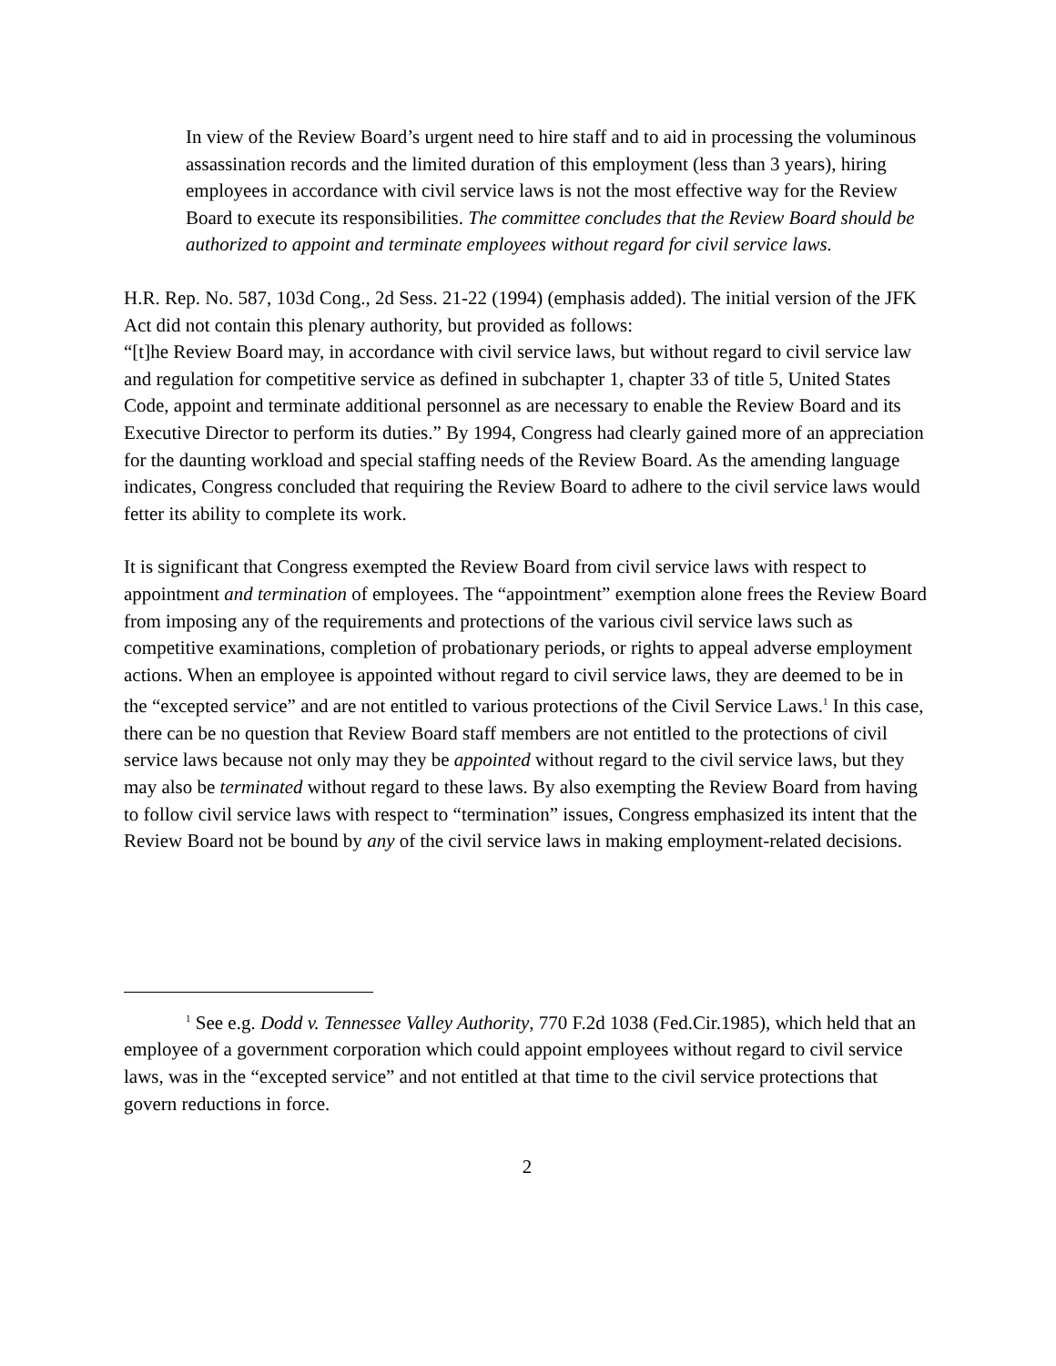In view of the Review Board’s urgent need to hire staff and to aid in processing the voluminous assassination records and the limited duration of this employment (less than 3 years), hiring employees in accordance with civil service laws is not the most effective way for the Review Board to execute its responsibilities. The committee concludes that the Review Board should be authorized to appoint and terminate employees without regard for civil service laws.
H.R. Rep. No. 587, 103d Cong., 2d Sess. 21-22 (1994) (emphasis added). The initial version of the JFK Act did not contain this plenary authority, but provided as follows:
“[t]he Review Board may, in accordance with civil service laws, but without regard to civil service law and regulation for competitive service as defined in subchapter 1, chapter 33 of title 5, United States Code, appoint and terminate additional personnel as are necessary to enable the Review Board and its Executive Director to perform its duties.” By 1994, Congress had clearly gained more of an appreciation for the daunting workload and special staffing needs of the Review Board. As the amending language indicates, Congress concluded that requiring the Review Board to adhere to the civil service laws would fetter its ability to complete its work.
It is significant that Congress exempted the Review Board from civil service laws with respect to appointment and termination of employees. The “appointment” exemption alone frees the Review Board from imposing any of the requirements and protections of the various civil service laws such as competitive examinations, completion of probationary periods, or rights to appeal adverse employment actions. When an employee is appointed without regard to civil service laws, they are deemed to be in the “excepted service” and are not entitled to various protections of the Civil Service Laws.<sup>1</sup> In this case, there can be no question that Review Board staff members are not entitled to the protections of civil service laws because not only may they be appointed without regard to the civil service laws, but they may also be terminated without regard to these laws. By also exempting the Review Board from having to follow civil service laws with respect to “termination” issues, Congress emphasized its intent that the Review Board not be bound by any of the civil service laws in making employment-related decisions.
<sup>1</sup> See e.g. Dodd v. Tennessee Valley Authority, 770 F.2d 1038 (Fed.Cir.1985), which held that an employee of a government corporation which could appoint employees without regard to civil service laws, was in the “excepted service” and not entitled at that time to the civil service protections that govern reductions in force.
2